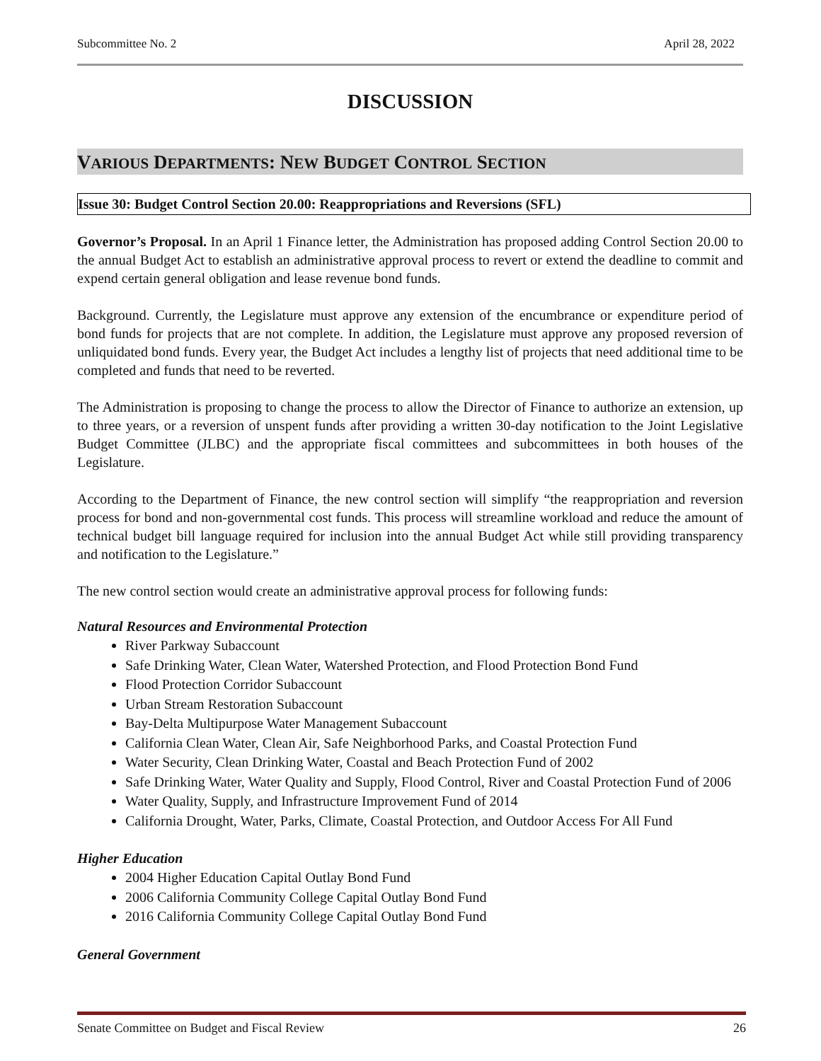Subcommittee No. 2 April 28, 2022
DISCUSSION
VARIOUS DEPARTMENTS: NEW BUDGET CONTROL SECTION
Issue 30: Budget Control Section 20.00: Reappropriations and Reversions (SFL)
Governor’s Proposal. In an April 1 Finance letter, the Administration has proposed adding Control Section 20.00 to the annual Budget Act to establish an administrative approval process to revert or extend the deadline to commit and expend certain general obligation and lease revenue bond funds.
Background. Currently, the Legislature must approve any extension of the encumbrance or expenditure period of bond funds for projects that are not complete. In addition, the Legislature must approve any proposed reversion of unliquidated bond funds. Every year, the Budget Act includes a lengthy list of projects that need additional time to be completed and funds that need to be reverted.
The Administration is proposing to change the process to allow the Director of Finance to authorize an extension, up to three years, or a reversion of unspent funds after providing a written 30-day notification to the Joint Legislative Budget Committee (JLBC) and the appropriate fiscal committees and subcommittees in both houses of the Legislature.
According to the Department of Finance, the new control section will simplify “the reappropriation and reversion process for bond and non-governmental cost funds. This process will streamline workload and reduce the amount of technical budget bill language required for inclusion into the annual Budget Act while still providing transparency and notification to the Legislature.”
The new control section would create an administrative approval process for following funds:
Natural Resources and Environmental Protection
River Parkway Subaccount
Safe Drinking Water, Clean Water, Watershed Protection, and Flood Protection Bond Fund
Flood Protection Corridor Subaccount
Urban Stream Restoration Subaccount
Bay-Delta Multipurpose Water Management Subaccount
California Clean Water, Clean Air, Safe Neighborhood Parks, and Coastal Protection Fund
Water Security, Clean Drinking Water, Coastal and Beach Protection Fund of 2002
Safe Drinking Water, Water Quality and Supply, Flood Control, River and Coastal Protection Fund of 2006
Water Quality, Supply, and Infrastructure Improvement Fund of 2014
California Drought, Water, Parks, Climate, Coastal Protection, and Outdoor Access For All Fund
Higher Education
2004 Higher Education Capital Outlay Bond Fund
2006 California Community College Capital Outlay Bond Fund
2016 California Community College Capital Outlay Bond Fund
General Government
Senate Committee on Budget and Fiscal Review 26